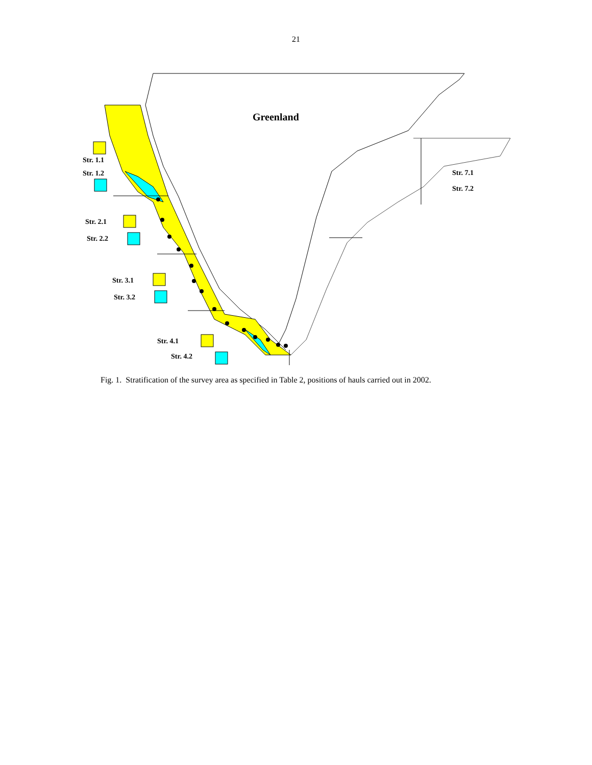21
Greenland
Str. 1.1
Str. 1.2
Str. 2.1
Str. 2.2
Str. 3.1
Str. 3.2
Str. 4.1
Str. 4.2
Str. 7.1
Str. 7.2
Fig. 1. Stratification of the survey area as specified in Table 2, positions of hauls carried out in 2002.